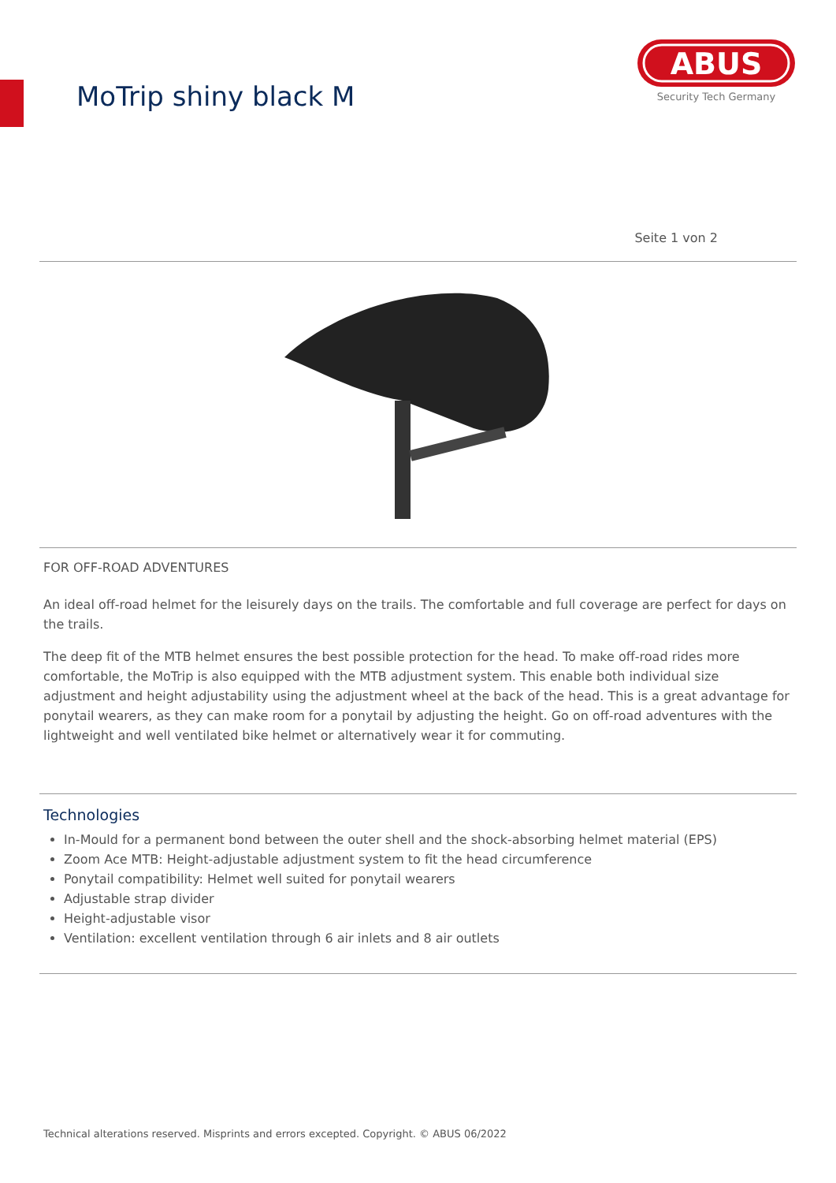MoTrip shiny black M
ABUS
Security Tech Germany
Seite 1 von 2
FOR OFF-ROAD ADVENTURES
An ideal off-road helmet for the leisurely days on the trails. The comfortable and full coverage are perfect for days on the trails.
The deep fit of the MTB helmet ensures the best possible protection for the head. To make off-road rides more comfortable, the MoTrip is also equipped with the MTB adjustment system. This enable both individual size adjustment and height adjustability using the adjustment wheel at the back of the head. This is a great advantage for ponytail wearers, as they can make room for a ponytail by adjusting the height. Go on off-road adventures with the lightweight and well ventilated bike helmet or alternatively wear it for commuting.
Technologies
In-Mould for a permanent bond between the outer shell and the shock-absorbing helmet material (EPS)
Zoom Ace MTB: Height-adjustable adjustment system to fit the head circumference
Ponytail compatibility: Helmet well suited for ponytail wearers
Adjustable strap divider
Height-adjustable visor
Ventilation: excellent ventilation through 6 air inlets and 8 air outlets
Technical alterations reserved. Misprints and errors excepted. Copyright. © ABUS 06/2022